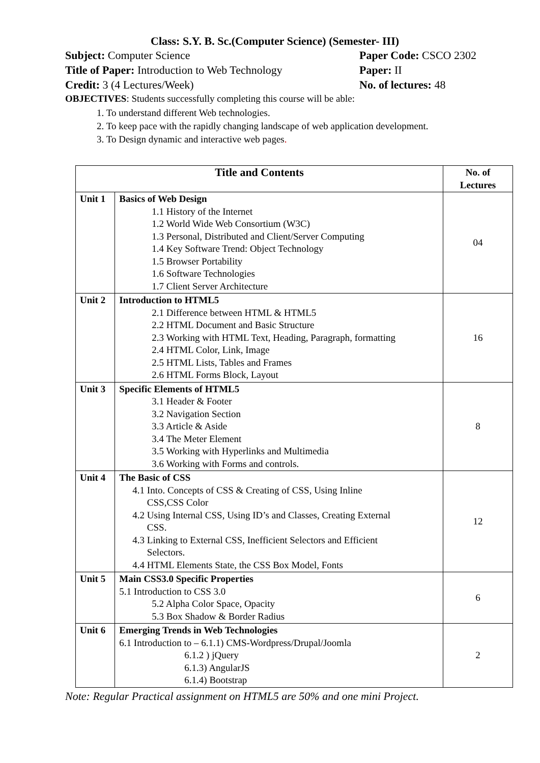Class: S.Y. B. Sc.(Computer Science) (Semester- III)
Subject: Computer Science Paper Code: CSCO 2302
Title of Paper: Introduction to Web Technology
Paper: II
Credit: 3 (4 Lectures/Week) No. of lectures: 48
OBJECTIVES: Students successfully completing this course will be able:
1. To understand different Web technologies.
2. To keep pace with the rapidly changing landscape of web application development.
3. To Design dynamic and interactive web pages.
| Title and Contents | | No. of Lectures |
| --- | --- | --- |
| Unit 1 | Basics of Web Design 1.1 History of the Internet 1.2 World Wide Web Consortium (W3C) 1.3 Personal, Distributed and Client/Server Computing 1.4 Key Software Trend: Object Technology 1.5 Browser Portability 1.6 Software Technologies 1.7 Client Server Architecture | 04 |
| Unit 2 | Introduction to HTML5 2.1 Difference between HTML & HTML5 2.2 HTML Document and Basic Structure 2.3 Working with HTML Text, Heading, Paragraph, formatting 2.4 HTML Color, Link, Image 2.5 HTML Lists, Tables and Frames 2.6 HTML Forms Block, Layout | 16 |
| Unit 3 | Specific Elements of HTML5 3.1 Header & Footer 3.2 Navigation Section 3.3 Article & Aside 3.4 The Meter Element 3.5 Working with Hyperlinks and Multimedia 3.6 Working with Forms and controls. | 8 |
| Unit 4 | The Basic of CSS 4.1 Into. Concepts of CSS & Creating of CSS, Using Inline CSS,CSS Color 4.2 Using Internal CSS, Using ID’s and Classes, Creating External CSS. 4.3 Linking to External CSS, Inefficient Selectors and Efficient Selectors. 4.4 HTML Elements State, the CSS Box Model, Fonts | 12 |
| Unit 5 | Main CSS3.0 Specific Properties 5.1 Introduction to CSS 3.0 5.2 Alpha Color Space, Opacity 5.3 Box Shadow & Border Radius | 6 |
| Unit 6 | Emerging Trends in Web Technologies 6.1 Introduction to – 6.1.1) CMS-Wordpress/Drupal/Joomla 6.1.2 ) jQuery 6.1.3) AngularJS 6.1.4) Bootstrap | 2 |
Note: Regular Practical assignment on HTML5 are 50% and one mini Project.